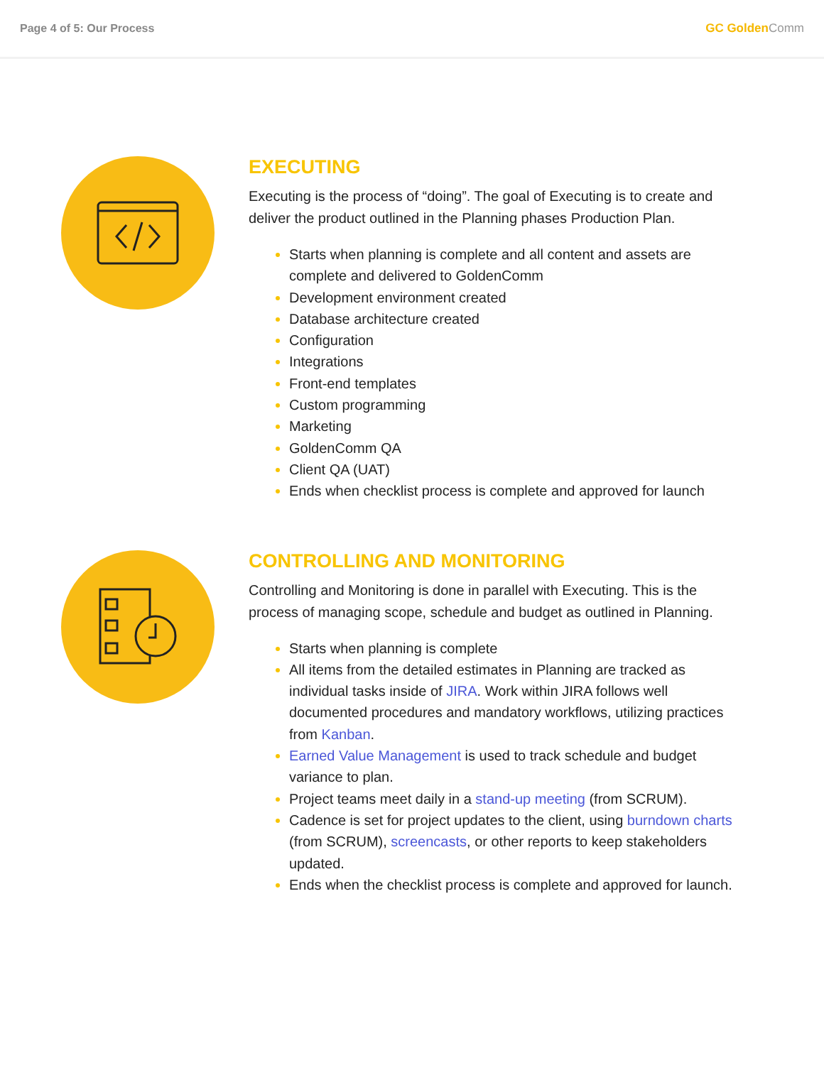Page 4 of 5: Our Process GC GoldenComm
EXECUTING
Executing is the process of “doing”. The goal of Executing is to create and deliver the product outlined in the Planning phases Production Plan.
Starts when planning is complete and all content and assets are complete and delivered to GoldenComm
Development environment created
Database architecture created
Configuration
Integrations
Front-end templates
Custom programming
Marketing
GoldenComm QA
Client QA (UAT)
Ends when checklist process is complete and approved for launch
CONTROLLING AND MONITORING
Controlling and Monitoring is done in parallel with Executing. This is the process of managing scope, schedule and budget as outlined in Planning.
Starts when planning is complete
All items from the detailed estimates in Planning are tracked as individual tasks inside of JIRA. Work within JIRA follows well documented procedures and mandatory workflows, utilizing practices from Kanban.
Earned Value Management is used to track schedule and budget variance to plan.
Project teams meet daily in a stand-up meeting (from SCRUM).
Cadence is set for project updates to the client, using burndown charts (from SCRUM), screencasts, or other reports to keep stakeholders updated.
Ends when the checklist process is complete and approved for launch.